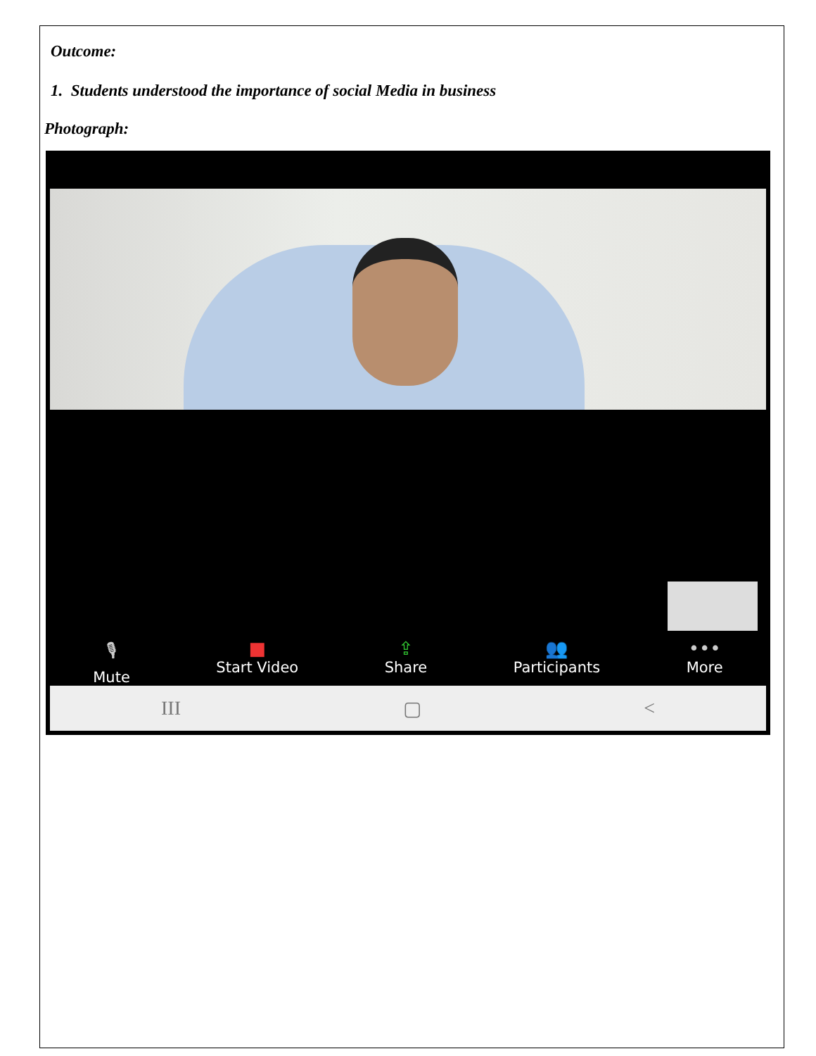Outcome:
1. Students understood the importance of social Media in business
Photograph:
🎙
Mute
■
Start Video
⇪
Share
👥
Participants
•••
More
III ▢ <